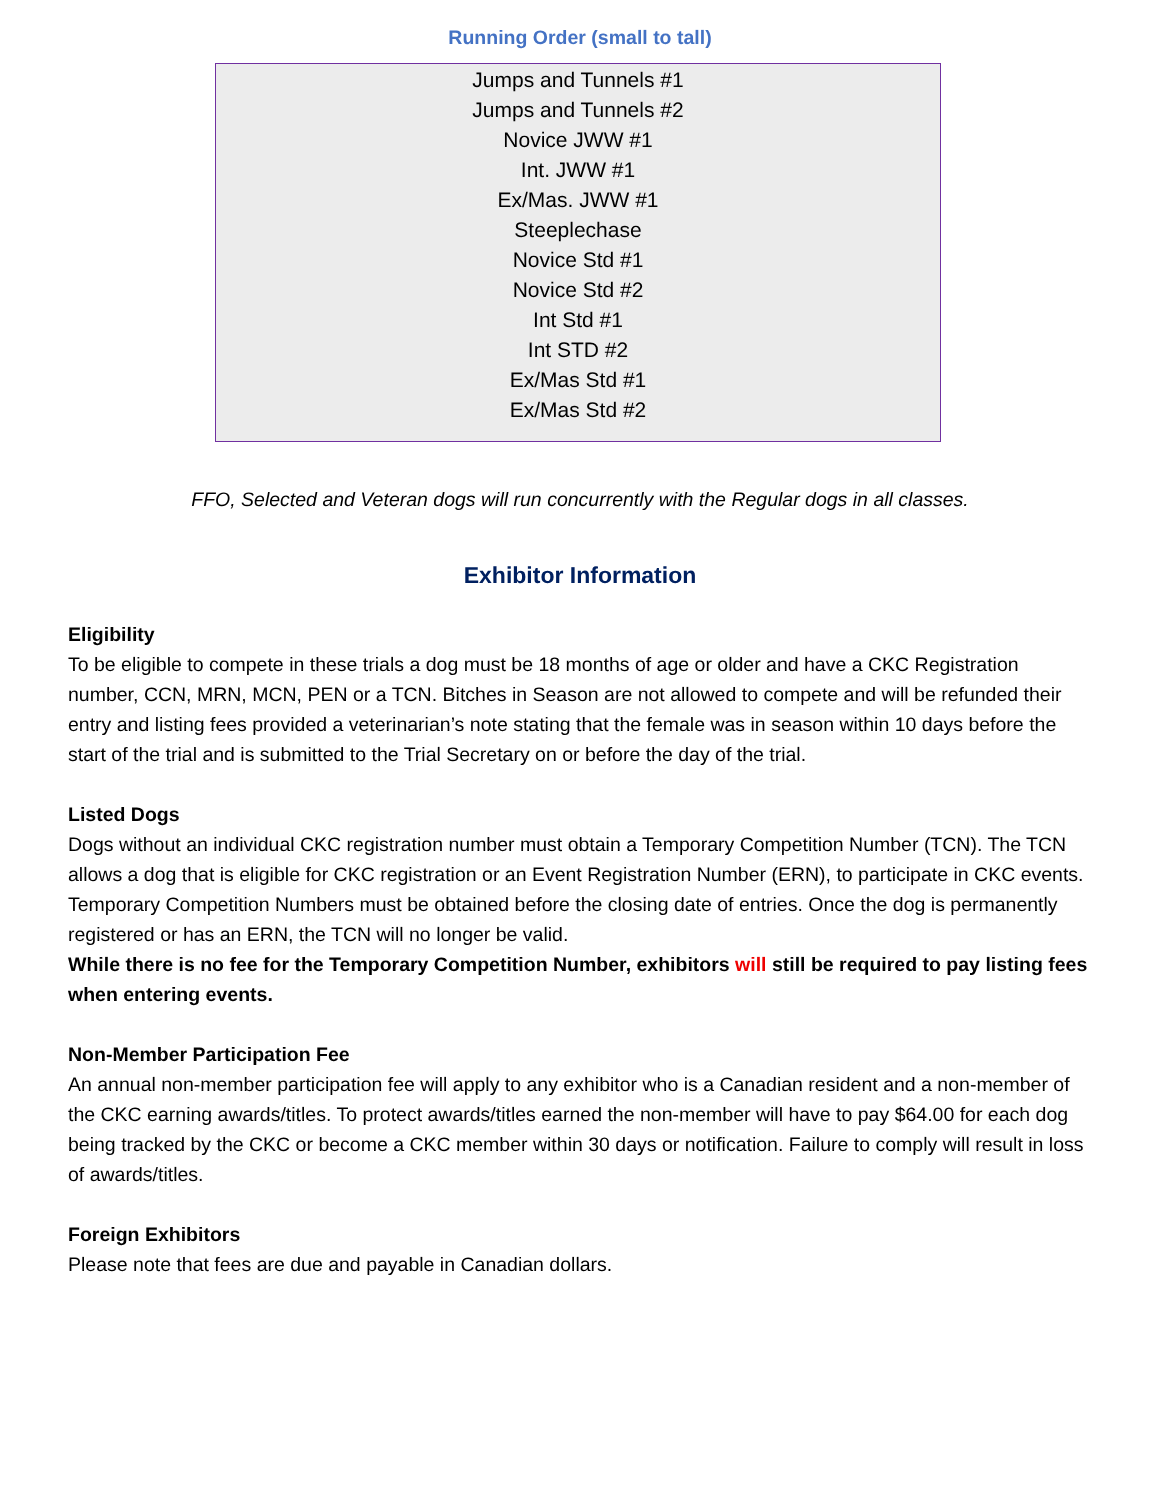Running Order (small to tall)
Jumps and Tunnels #1
Jumps and Tunnels #2
Novice JWW #1
Int. JWW #1
Ex/Mas. JWW #1
Steeplechase
Novice Std #1
Novice Std #2
Int Std #1
Int STD #2
Ex/Mas Std #1
Ex/Mas Std #2
FFO, Selected and Veteran dogs will run concurrently with the Regular dogs in all classes.
Exhibitor Information
Eligibility
To be eligible to compete in these trials a dog must be 18 months of age or older and have a CKC Registration number, CCN, MRN, MCN, PEN or a TCN. Bitches in Season are not allowed to compete and will be refunded their entry and listing fees provided a veterinarian’s note stating that the female was in season within 10 days before the start of the trial and is submitted to the Trial Secretary on or before the day of the trial.
Listed Dogs
Dogs without an individual CKC registration number must obtain a Temporary Competition Number (TCN). The TCN allows a dog that is eligible for CKC registration or an Event Registration Number (ERN), to participate in CKC events. Temporary Competition Numbers must be obtained before the closing date of entries. Once the dog is permanently registered or has an ERN, the TCN will no longer be valid.
While there is no fee for the Temporary Competition Number, exhibitors will still be required to pay listing fees when entering events.
Non-Member Participation Fee
An annual non-member participation fee will apply to any exhibitor who is a Canadian resident and a non-member of the CKC earning awards/titles. To protect awards/titles earned the non-member will have to pay $64.00 for each dog being tracked by the CKC or become a CKC member within 30 days or notification. Failure to comply will result in loss of awards/titles.
Foreign Exhibitors
Please note that fees are due and payable in Canadian dollars.